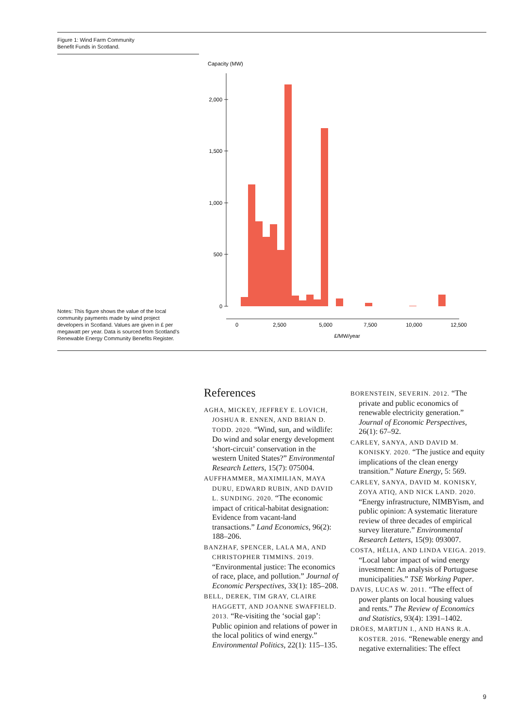Figure 1: Wind Farm Community
Benefit Funds in Scotland.
Capacity (MW)
2,000
1,500
1,000
500
0
0
2,500
5,000
7,500
10,000
12,500
£/MW/year
Notes: This figure shows the value of the local community payments made by wind project developers in Scotland. Values are given in £ per megawatt per year. Data is sourced from Scotland's Renewable Energy Community Benefits Register.
References
AGHA, MICKEY, JEFFREY E. LOVICH, JOSHUA R. ENNEN, AND BRIAN D. TODD. 2020. “Wind, sun, and wildlife: Do wind and solar energy development ‘short-circuit’ conservation in the western United States?” Environmental Research Letters, 15(7): 075004.
AUFFHAMMER, MAXIMILIAN, MAYA DURU, EDWARD RUBIN, AND DAVID L. SUNDING. 2020. “The economic impact of critical-habitat designation: Evidence from vacant-land transactions.” Land Economics, 96(2): 188–206.
BANZHAF, SPENCER, LALA MA, AND CHRISTOPHER TIMMINS. 2019. “Environmental justice: The economics of race, place, and pollution.” Journal of Economic Perspectives, 33(1): 185–208.
BELL, DEREK, TIM GRAY, CLAIRE HAGGETT, AND JOANNE SWAFFIELD. 2013. “Re-visiting the ‘social gap’: Public opinion and relations of power in the local politics of wind energy.” Environmental Politics, 22(1): 115–135.
BORENSTEIN, SEVERIN. 2012. “The private and public economics of renewable electricity generation.” Journal of Economic Perspectives, 26(1): 67–92.
CARLEY, SANYA, AND DAVID M. KONISKY. 2020. “The justice and equity implications of the clean energy transition.” Nature Energy, 5: 569.
CARLEY, SANYA, DAVID M. KONISKY, ZOYA ATIQ, AND NICK LAND. 2020. “Energy infrastructure, NIMBYism, and public opinion: A systematic literature review of three decades of empirical survey literature.” Environmental Research Letters, 15(9): 093007.
COSTA, HÉLIA, AND LINDA VEIGA. 2019. “Local labor impact of wind energy investment: An analysis of Portuguese municipalities.” TSE Working Paper.
DAVIS, LUCAS W. 2011. “The effect of power plants on local housing values and rents.” The Review of Economics and Statistics, 93(4): 1391–1402.
DRÖES, MARTIJN I., AND HANS R.A. KOSTER. 2016. “Renewable energy and negative externalities: The effect
9